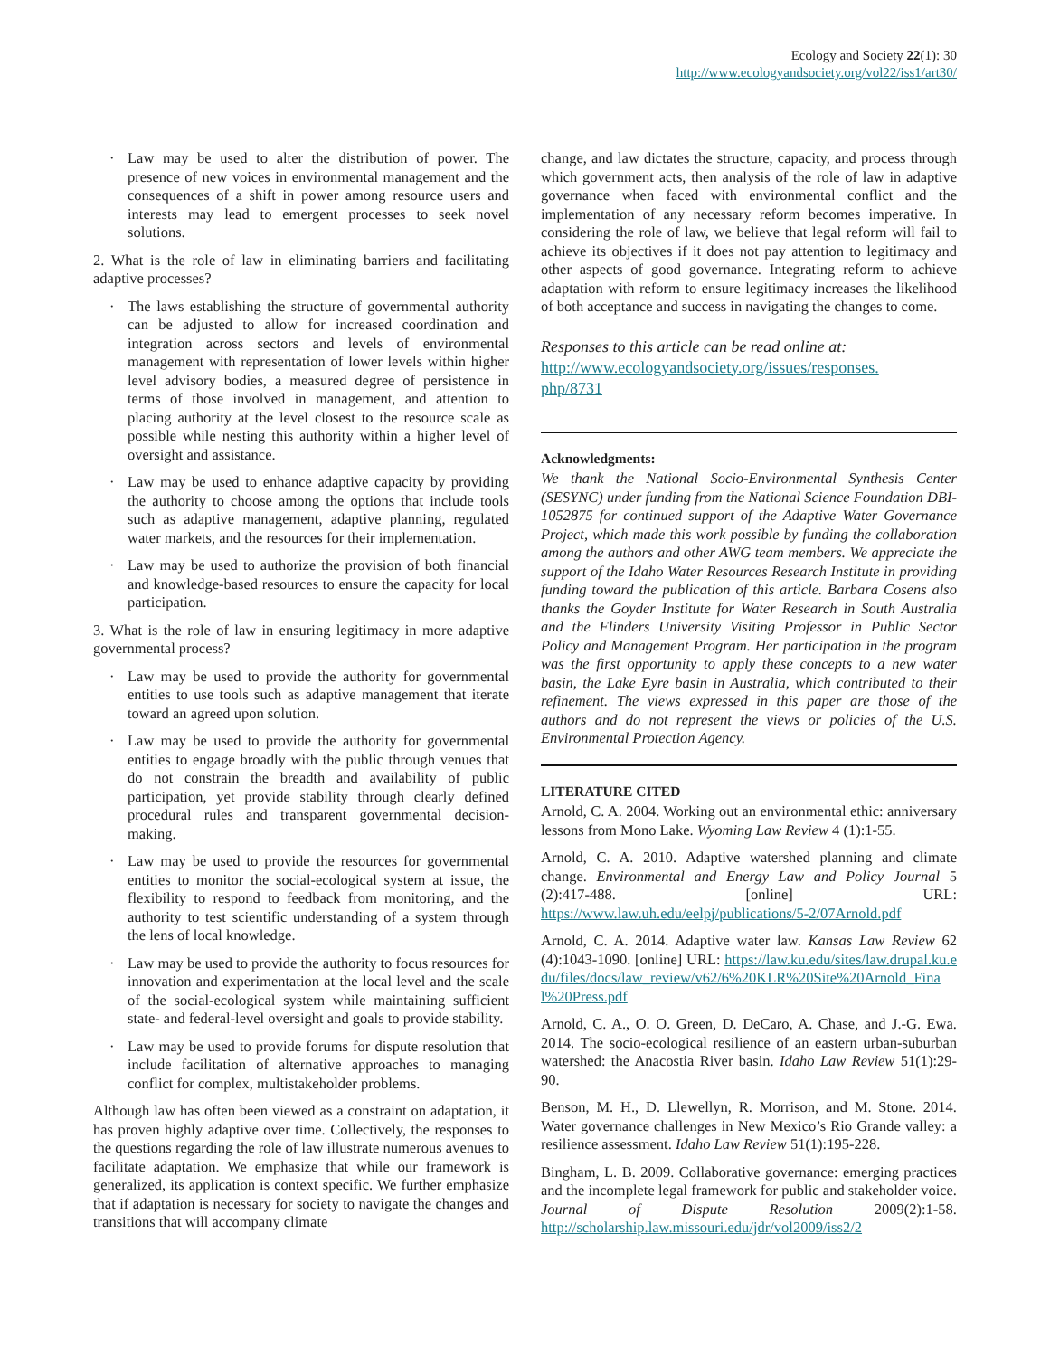Ecology and Society 22(1): 30
http://www.ecologyandsociety.org/vol22/iss1/art30/
· Law may be used to alter the distribution of power. The presence of new voices in environmental management and the consequences of a shift in power among resource users and interests may lead to emergent processes to seek novel solutions.
2. What is the role of law in eliminating barriers and facilitating adaptive processes?
· The laws establishing the structure of governmental authority can be adjusted to allow for increased coordination and integration across sectors and levels of environmental management with representation of lower levels within higher level advisory bodies, a measured degree of persistence in terms of those involved in management, and attention to placing authority at the level closest to the resource scale as possible while nesting this authority within a higher level of oversight and assistance.
· Law may be used to enhance adaptive capacity by providing the authority to choose among the options that include tools such as adaptive management, adaptive planning, regulated water markets, and the resources for their implementation.
· Law may be used to authorize the provision of both financial and knowledge-based resources to ensure the capacity for local participation.
3. What is the role of law in ensuring legitimacy in more adaptive governmental process?
· Law may be used to provide the authority for governmental entities to use tools such as adaptive management that iterate toward an agreed upon solution.
· Law may be used to provide the authority for governmental entities to engage broadly with the public through venues that do not constrain the breadth and availability of public participation, yet provide stability through clearly defined procedural rules and transparent governmental decision-making.
· Law may be used to provide the resources for governmental entities to monitor the social-ecological system at issue, the flexibility to respond to feedback from monitoring, and the authority to test scientific understanding of a system through the lens of local knowledge.
· Law may be used to provide the authority to focus resources for innovation and experimentation at the local level and the scale of the social-ecological system while maintaining sufficient state- and federal-level oversight and goals to provide stability.
· Law may be used to provide forums for dispute resolution that include facilitation of alternative approaches to managing conflict for complex, multistakeholder problems.
Although law has often been viewed as a constraint on adaptation, it has proven highly adaptive over time. Collectively, the responses to the questions regarding the role of law illustrate numerous avenues to facilitate adaptation. We emphasize that while our framework is generalized, its application is context specific. We further emphasize that if adaptation is necessary for society to navigate the changes and transitions that will accompany climate
change, and law dictates the structure, capacity, and process through which government acts, then analysis of the role of law in adaptive governance when faced with environmental conflict and the implementation of any necessary reform becomes imperative. In considering the role of law, we believe that legal reform will fail to achieve its objectives if it does not pay attention to legitimacy and other aspects of good governance. Integrating reform to achieve adaptation with reform to ensure legitimacy increases the likelihood of both acceptance and success in navigating the changes to come.
Responses to this article can be read online at:
http://www.ecologyandsociety.org/issues/responses.
php/8731
Acknowledgments:
We thank the National Socio-Environmental Synthesis Center (SESYNC) under funding from the National Science Foundation DBI-1052875 for continued support of the Adaptive Water Governance Project, which made this work possible by funding the collaboration among the authors and other AWG team members. We appreciate the support of the Idaho Water Resources Research Institute in providing funding toward the publication of this article. Barbara Cosens also thanks the Goyder Institute for Water Research in South Australia and the Flinders University Visiting Professor in Public Sector Policy and Management Program. Her participation in the program was the first opportunity to apply these concepts to a new water basin, the Lake Eyre basin in Australia, which contributed to their refinement. The views expressed in this paper are those of the authors and do not represent the views or policies of the U.S. Environmental Protection Agency.
LITERATURE CITED
Arnold, C. A. 2004. Working out an environmental ethic: anniversary lessons from Mono Lake. Wyoming Law Review 4 (1):1-55.
Arnold, C. A. 2010. Adaptive watershed planning and climate change. Environmental and Energy Law and Policy Journal 5 (2):417-488. [online] URL: https://www.law.uh.edu/eelpj/publications/5-2/07Arnold.pdf
Arnold, C. A. 2014. Adaptive water law. Kansas Law Review 62 (4):1043-1090. [online] URL: https://law.ku.edu/sites/law.drupal.ku.edu/files/docs/law_review/v62/6%20KLR%20Site%20Arnold_Final%20Press.pdf
Arnold, C. A., O. O. Green, D. DeCaro, A. Chase, and J.-G. Ewa. 2014. The socio-ecological resilience of an eastern urban-suburban watershed: the Anacostia River basin. Idaho Law Review 51(1):29-90.
Benson, M. H., D. Llewellyn, R. Morrison, and M. Stone. 2014. Water governance challenges in New Mexico’s Rio Grande valley: a resilience assessment. Idaho Law Review 51(1):195-228.
Bingham, L. B. 2009. Collaborative governance: emerging practices and the incomplete legal framework for public and stakeholder voice. Journal of Dispute Resolution 2009(2):1-58. http://scholarship.law.missouri.edu/jdr/vol2009/iss2/2